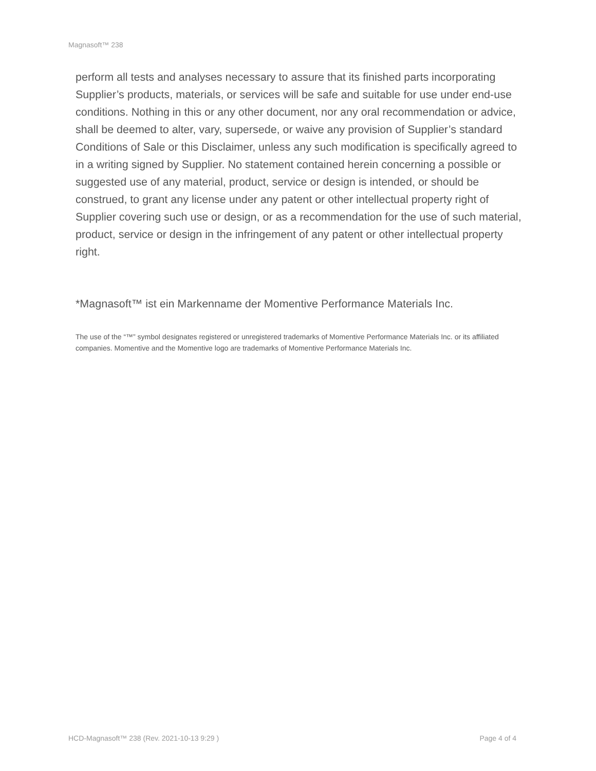Magnasoft™ 238
perform all tests and analyses necessary to assure that its finished parts incorporating Supplier’s products, materials, or services will be safe and suitable for use under end-use conditions. Nothing in this or any other document, nor any oral recommendation or advice, shall be deemed to alter, vary, supersede, or waive any provision of Supplier’s standard Conditions of Sale or this Disclaimer, unless any such modification is specifically agreed to in a writing signed by Supplier. No statement contained herein concerning a possible or suggested use of any material, product, service or design is intended, or should be construed, to grant any license under any patent or other intellectual property right of Supplier covering such use or design, or as a recommendation for the use of such material, product, service or design in the infringement of any patent or other intellectual property right.
*Magnasoft™ ist ein Markenname der Momentive Performance Materials Inc.
The use of the “™” symbol designates registered or unregistered trademarks of Momentive Performance Materials Inc. or its affiliated companies. Momentive and the Momentive logo are trademarks of Momentive Performance Materials Inc.
HCD-Magnasoft™ 238 (Rev. 2021-10-13 9:29 ) Page 4 of 4